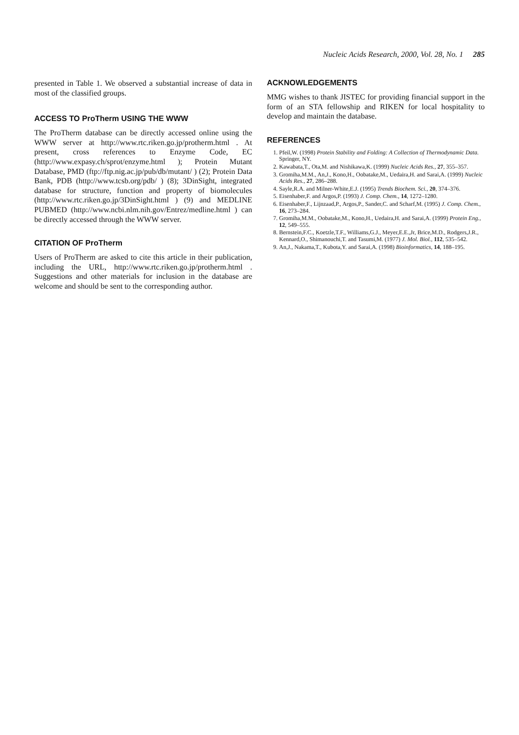Nucleic Acids Research, 2000, Vol. 28, No. 1 285
presented in Table 1. We observed a substantial increase of data in most of the classified groups.
ACCESS TO ProTherm USING THE WWW
The ProTherm database can be directly accessed online using the WWW server at http://www.rtc.riken.go.jp/protherm.html . At present, cross references to Enzyme Code, EC (http://www.expasy.ch/sprot/enzyme.html ); Protein Mutant Database, PMD (ftp://ftp.nig.ac.jp/pub/db/mutant/ ) (2); Protein Data Bank, PDB (http://www.tcsb.org/pdb/ ) (8); 3DinSight, integrated database for structure, function and property of biomolecules (http://www.rtc.riken.go.jp/3DinSight.html ) (9) and MEDLINE PUBMED (http://www.ncbi.nlm.nih.gov/Entrez/medline.html ) can be directly accessed through the WWW server.
CITATION OF ProTherm
Users of ProTherm are asked to cite this article in their publication, including the URL, http://www.rtc.riken.go.jp/protherm.html . Suggestions and other materials for inclusion in the database are welcome and should be sent to the corresponding author.
ACKNOWLEDGEMENTS
MMG wishes to thank JISTEC for providing financial support in the form of an STA fellowship and RIKEN for local hospitality to develop and maintain the database.
REFERENCES
1. Pfeil,W. (1998) Protein Stability and Folding: A Collection of Thermodynamic Data. Springer, NY.
2. Kawabata,T., Ota,M. and Nishikawa,K. (1999) Nucleic Acids Res., 27, 355–357.
3. Gromiha,M.M., An,J., Kono,H., Oobatake,M., Uedaira,H. and Sarai,A. (1999) Nucleic Acids Res., 27, 286–288.
4. Sayle,R.A. and Milner-White,E.J. (1995) Trends Biochem. Sci., 20, 374–376.
5. Eisenhaber,F. and Argos,P. (1993) J. Comp. Chem., 14, 1272–1280.
6. Eisenhaber,F., Lijnzaad,P., Argos,P., Sander,C. and Scharf,M. (1995) J. Comp. Chem., 16, 273–284.
7. Gromiha,M.M., Oobatake,M., Kono,H., Uedaira,H. and Sarai,A. (1999) Protein Eng., 12, 549–555.
8. Bernstein,F.C., Koetzle,T.F., Williams,G.J., Meyer,E.E.,Jr, Brice,M.D., Rodgers,J.R., Kennard,O., Shimanouchi,T. and Tasumi,M. (1977) J. Mol. Biol., 112, 535–542.
9. An,J., Nakama,T., Kubota,Y. and Sarai,A. (1998) Bioinformatics, 14, 188–195.